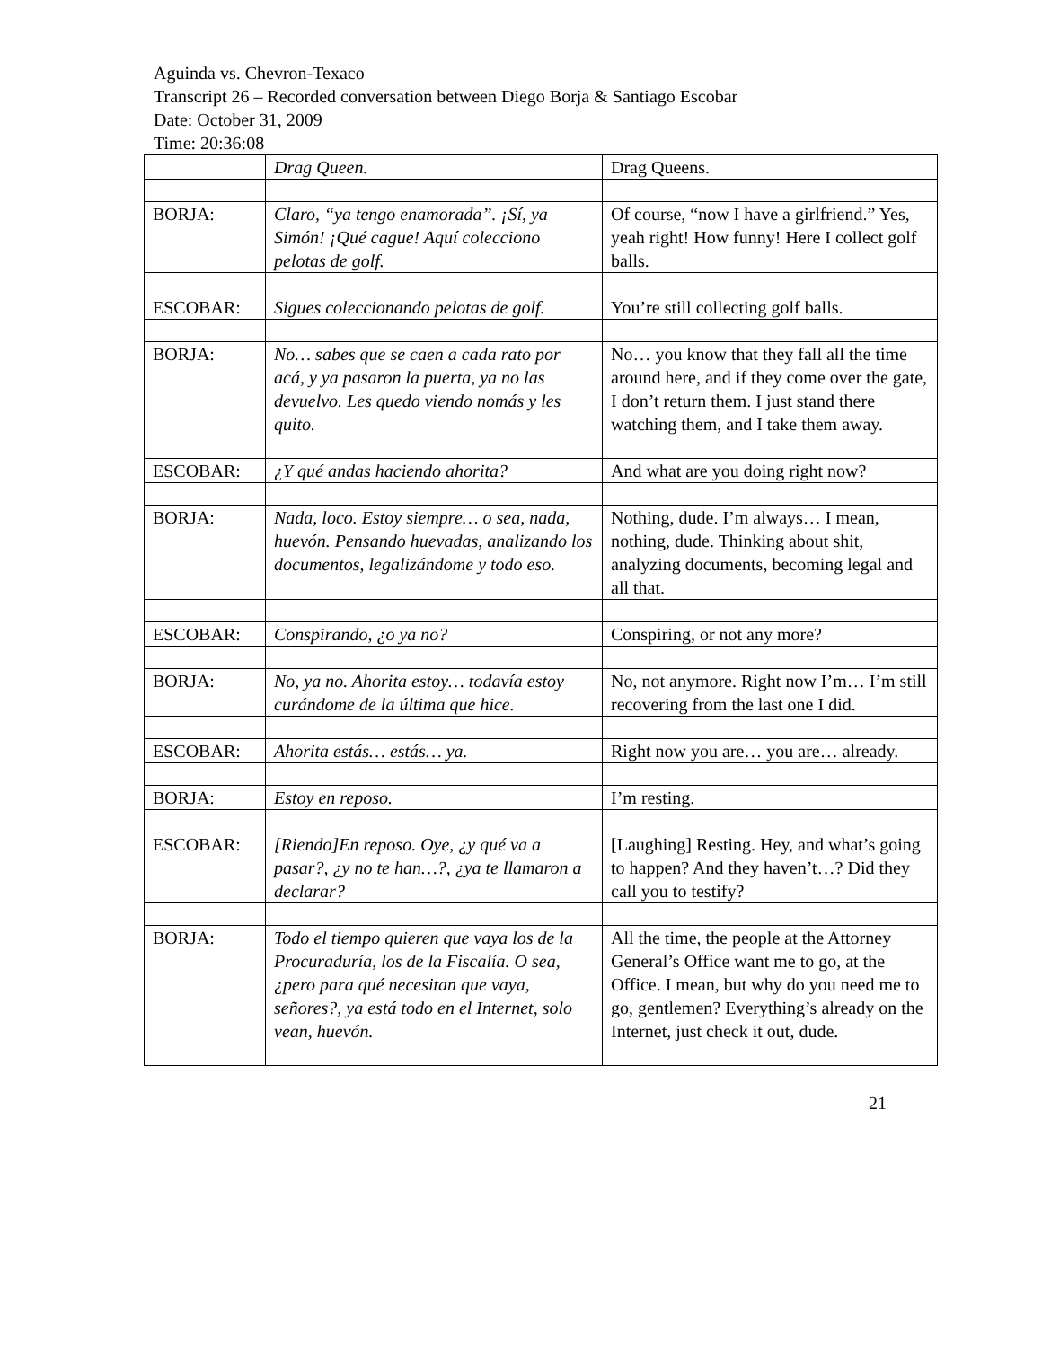Aguinda vs. Chevron-Texaco
Transcript 26 – Recorded conversation between Diego Borja & Santiago Escobar
Date: October 31, 2009
Time: 20:36:08
| | Drag Queen. | Drag Queens. |
| BORJA: | Claro, “ya tengo enamorada”. ¡Sí, ya Simón! ¡Qué cague! Aquí colecciono pelotas de golf. | Of course, “now I have a girlfriend.” Yes, yeah right! How funny! Here I collect golf balls. |
| ESCOBAR: | Sigues coleccionando pelotas de golf. | You’re still collecting golf balls. |
| BORJA: | No… sabes que se caen a cada rato por acá, y ya pasaron la puerta, ya no las devuelvo. Les quedo viendo nomás y les quito. | No… you know that they fall all the time around here, and if they come over the gate, I don’t return them. I just stand there watching them, and I take them away. |
| ESCOBAR: | ¿Y qué andas haciendo ahorita? | And what are you doing right now? |
| BORJA: | Nada, loco. Estoy siempre… o sea, nada, huevón. Pensando huevadas, analizando los documentos, legalizándome y todo eso. | Nothing, dude. I’m always… I mean, nothing, dude. Thinking about shit, analyzing documents, becoming legal and all that. |
| ESCOBAR: | Conspirando, ¿o ya no? | Conspiring, or not any more? |
| BORJA: | No, ya no. Ahorita estoy… todavía estoy curándome de la última que hice. | No, not anymore. Right now I’m… I’m still recovering from the last one I did. |
| ESCOBAR: | Ahorita estás… estás… ya. | Right now you are… you are… already. |
| BORJA: | Estoy en reposo. | I’m resting. |
| ESCOBAR: | [Riendo]En reposo. Oye, ¿y qué va a pasar?, ¿y no te han…?, ¿ya te llamaron a declarar? | [Laughing] Resting. Hey, and what’s going to happen? And they haven’t…? Did they call you to testify? |
| BORJA: | Todo el tiempo quieren que vaya los de la Procuraduría, los de la Fiscalía. O sea, ¿pero para qué necesitan que vaya, señores?, ya está todo en el Internet, solo vean, huevón. | All the time, the people at the Attorney General’s Office want me to go, at the Office. I mean, but why do you need me to go, gentlemen? Everything’s already on the Internet, just check it out, dude. |
21